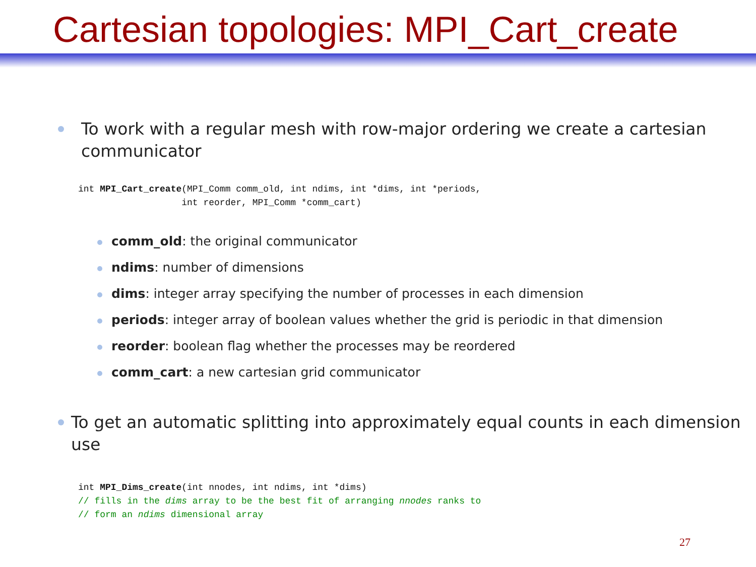Cartesian topologies: MPI_Cart_create
To work with a regular mesh with row-major ordering we create a cartesian communicator
int MPI_Cart_create(MPI_Comm comm_old, int ndims, int *dims, int *periods,
                   int reorder, MPI_Comm *comm_cart)
comm_old: the original communicator
ndims: number of dimensions
dims: integer array specifying the number of processes in each dimension
periods: integer array of boolean values whether the grid is periodic in that dimension
reorder: boolean flag whether the processes may be reordered
comm_cart: a new cartesian grid communicator
To get an automatic splitting into approximately equal counts in each dimension use
int MPI_Dims_create(int nnodes, int ndims, int *dims)
// fills in the dims array to be the best fit of arranging nnodes ranks to
// form an ndims dimensional array
27